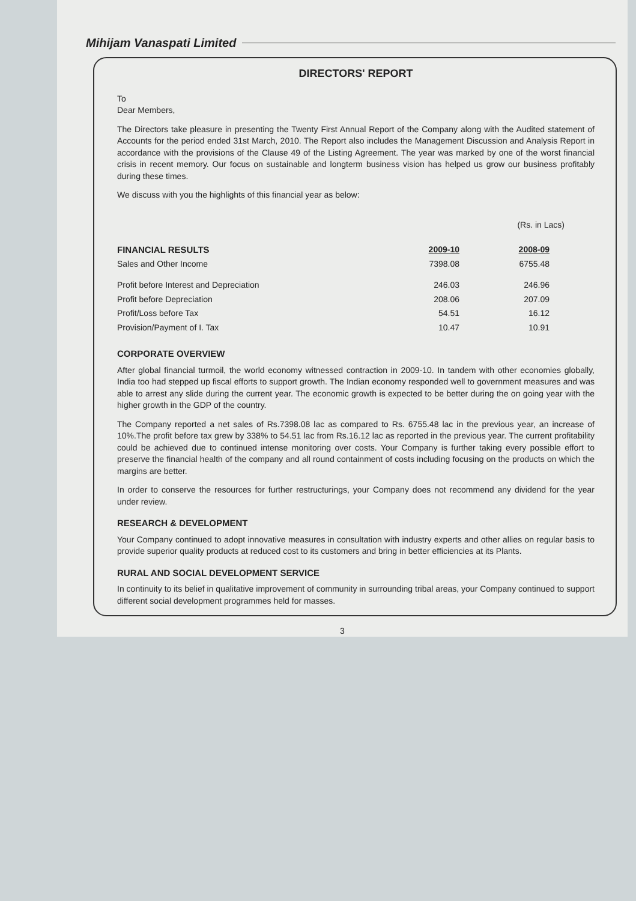Mihijam Vanaspati Limited
DIRECTORS' REPORT
To
Dear Members,
The Directors take pleasure in presenting the Twenty First Annual Report of the Company along with the Audited statement of Accounts for the period ended 31st March, 2010. The Report also includes the Management Discussion and Analysis Report in accordance with the provisions of the Clause 49 of the Listing Agreement. The year was marked by one of the worst financial crisis in recent memory. Our focus on sustainable and longterm business vision has helped us grow our business profitably during these times.
We discuss with you the highlights of this financial year as below:
(Rs. in Lacs)
| FINANCIAL RESULTS | 2009-10 | 2008-09 |
| --- | --- | --- |
| Sales and Other Income | 7398.08 | 6755.48 |
| Profit before Interest and Depreciation | 246.03 | 246.96 |
| Profit before Depreciation | 208.06 | 207.09 |
| Profit/Loss before Tax | 54.51 | 16.12 |
| Provision/Payment of I. Tax | 10.47 | 10.91 |
CORPORATE OVERVIEW
After global financial turmoil, the world economy witnessed contraction in 2009-10. In tandem with other economies globally, India too had stepped up fiscal efforts to support growth. The Indian economy responded well to government measures and was able to arrest any slide during the current year. The economic growth is expected to be better during the on going year with the higher growth in the GDP of the country.
The Company reported a net sales of Rs.7398.08 lac as compared to Rs. 6755.48 lac in the previous year, an increase of 10%.The profit before tax grew by 338% to 54.51 lac from Rs.16.12 lac as reported in the previous year. The current profitability could be achieved due to continued intense monitoring over costs. Your Company is further taking every possible effort to preserve the financial health of the company and all round containment of costs including focusing on the products on which the margins are better.
In order to conserve the resources for further restructurings, your Company does not recommend any dividend for the year under review.
RESEARCH & DEVELOPMENT
Your Company continued to adopt innovative measures in consultation with industry experts and other allies on regular basis to provide superior quality products at reduced cost to its customers and bring in better efficiencies at its Plants.
RURAL AND SOCIAL DEVELOPMENT SERVICE
In continuity to its belief in qualitative improvement of community in surrounding tribal areas, your Company continued to support different social development programmes held for masses.
3